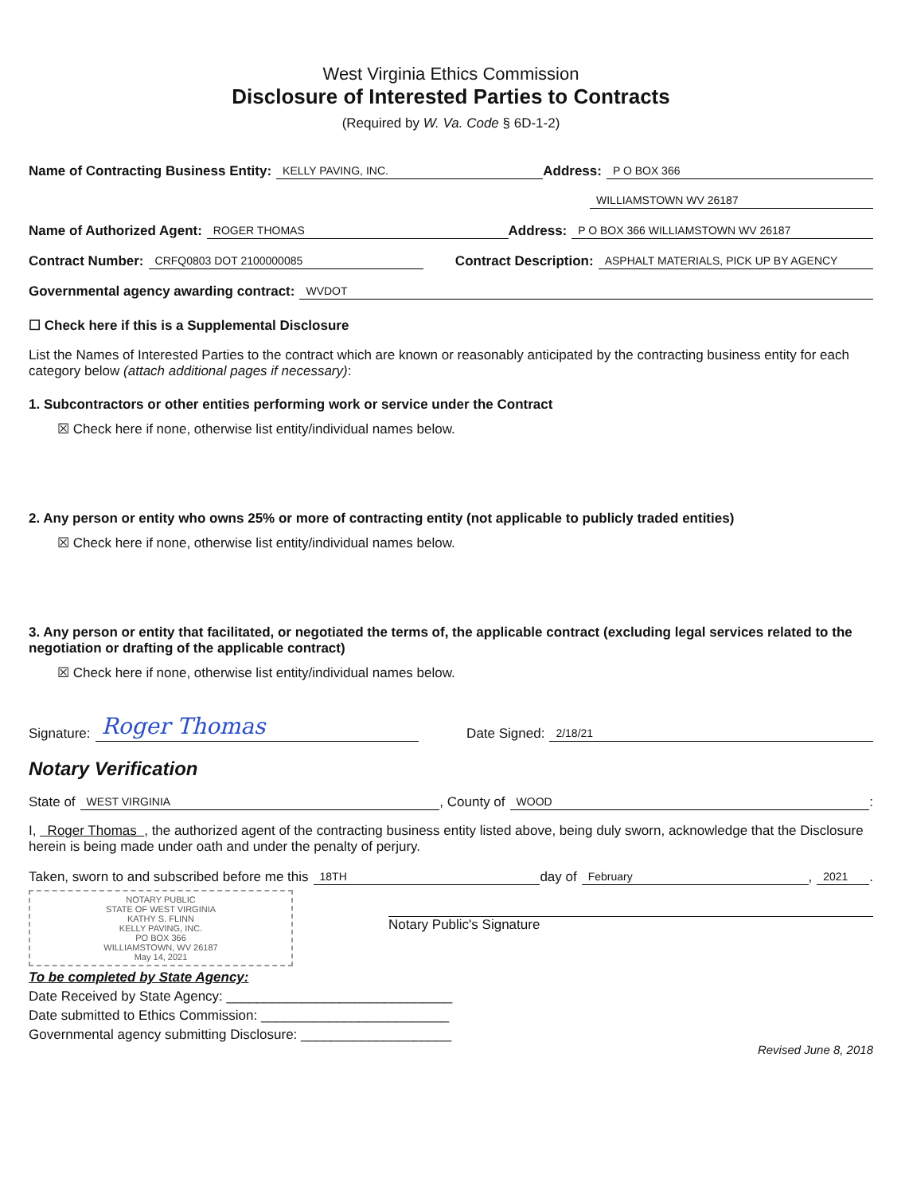West Virginia Ethics Commission
Disclosure of Interested Parties to Contracts
(Required by W. Va. Code § 6D-1-2)
Name of Contracting Business Entity: KELLY PAVING, INC. Address: P O BOX 366
WILLIAMSTOWN WV 26187
Name of Authorized Agent: ROGER THOMAS Address: P O BOX 366 WILLIAMSTOWN WV 26187
Contract Number: CRFQ0803 DOT 2100000085 Contract Description: ASPHALT MATERIALS, PICK UP BY AGENCY
Governmental agency awarding contract: WVDOT
☐ Check here if this is a Supplemental Disclosure
List the Names of Interested Parties to the contract which are known or reasonably anticipated by the contracting business entity for each category below (attach additional pages if necessary):
1. Subcontractors or other entities performing work or service under the Contract
☒ Check here if none, otherwise list entity/individual names below.
2. Any person or entity who owns 25% or more of contracting entity (not applicable to publicly traded entities)
☒ Check here if none, otherwise list entity/individual names below.
3. Any person or entity that facilitated, or negotiated the terms of, the applicable contract (excluding legal services related to the negotiation or drafting of the applicable contract)
☒ Check here if none, otherwise list entity/individual names below.
Signature: Roger Thomas Date Signed: 2/18/21
Notary Verification
State of WEST VIRGINIA, County of WOOD:
I, Roger Thomas , the authorized agent of the contracting business entity listed above, being duly sworn, acknowledge that the Disclosure herein is being made under oath and under the penalty of perjury.
Taken, sworn to and subscribed before me this 18TH day of February, 2021.
NOTARY PUBLIC
STATE OF WEST VIRGINIA
KATHY S. FLINN
KELLY PAVING, INC.
PO BOX 366
WILLIAMSTOWN, WV 26187
May 14, 2021
Notary Public's Signature
To be completed by State Agency:
Date Received by State Agency: ______________________________
Date submitted to Ethics Commission: _________________________
Governmental agency submitting Disclosure: ____________________
Revised June 8, 2018